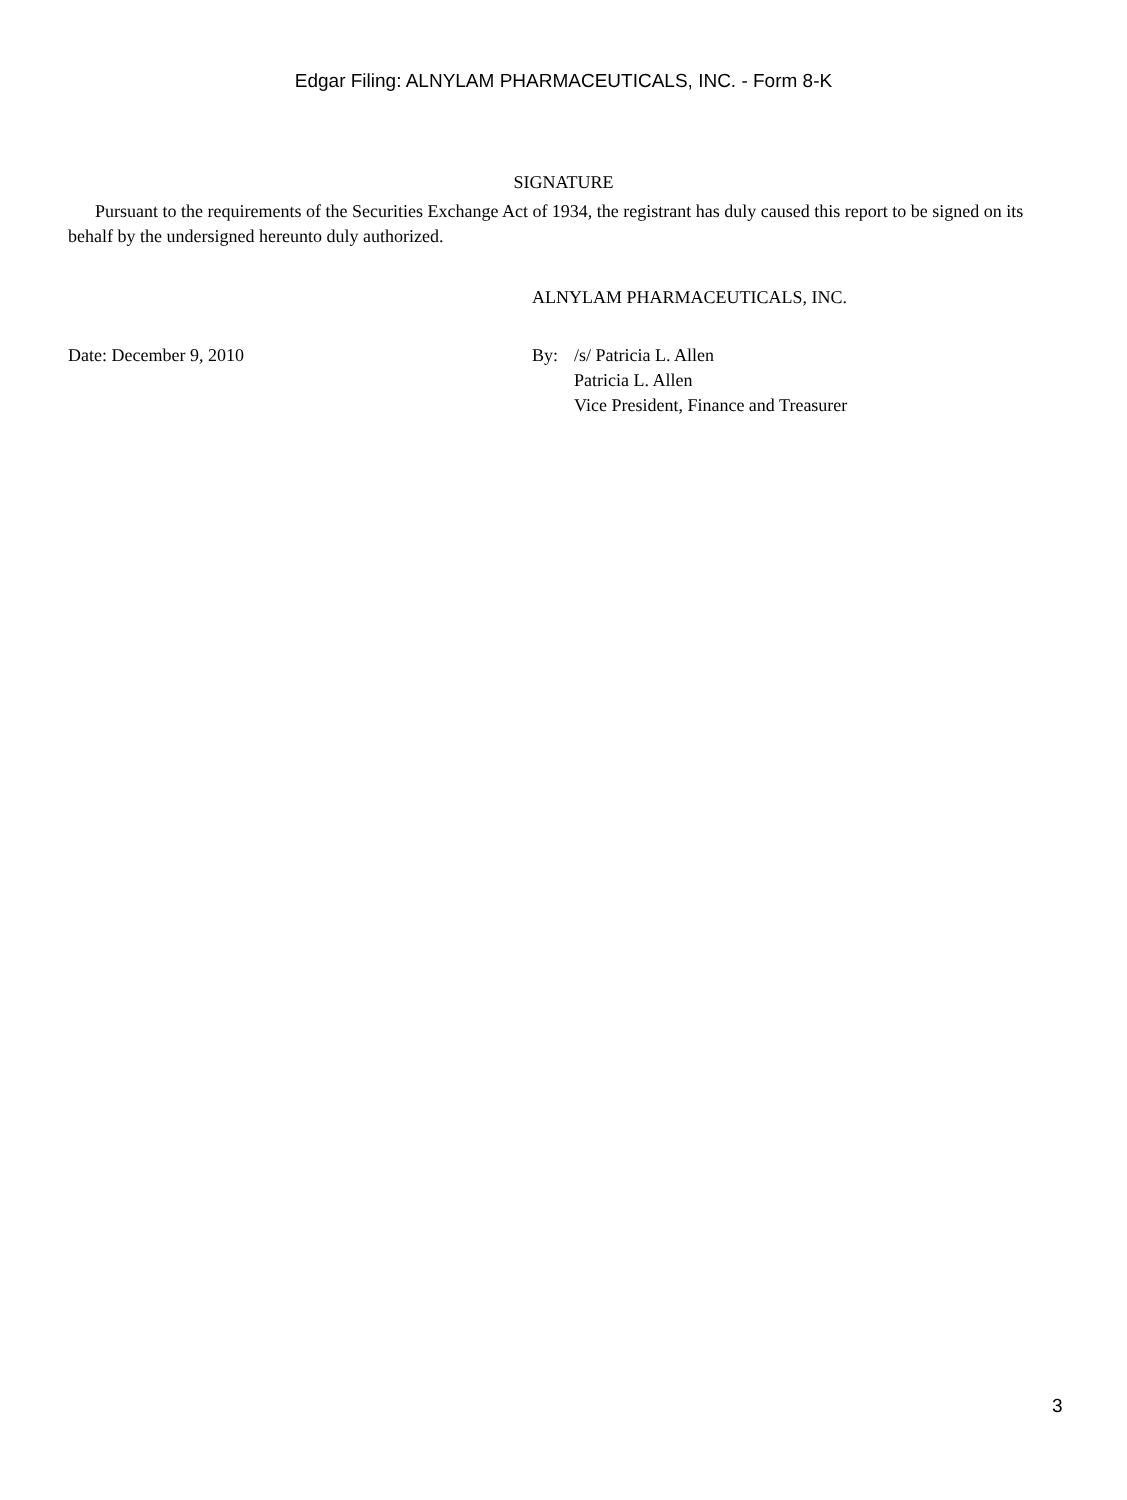Edgar Filing: ALNYLAM PHARMACEUTICALS, INC. - Form 8-K
SIGNATURE
Pursuant to the requirements of the Securities Exchange Act of 1934, the registrant has duly caused this report to be signed on its behalf by the undersigned hereunto duly authorized.
ALNYLAM PHARMACEUTICALS, INC.
Date: December 9, 2010 By: /s/ Patricia L. Allen
Patricia L. Allen
Vice President, Finance and Treasurer
3